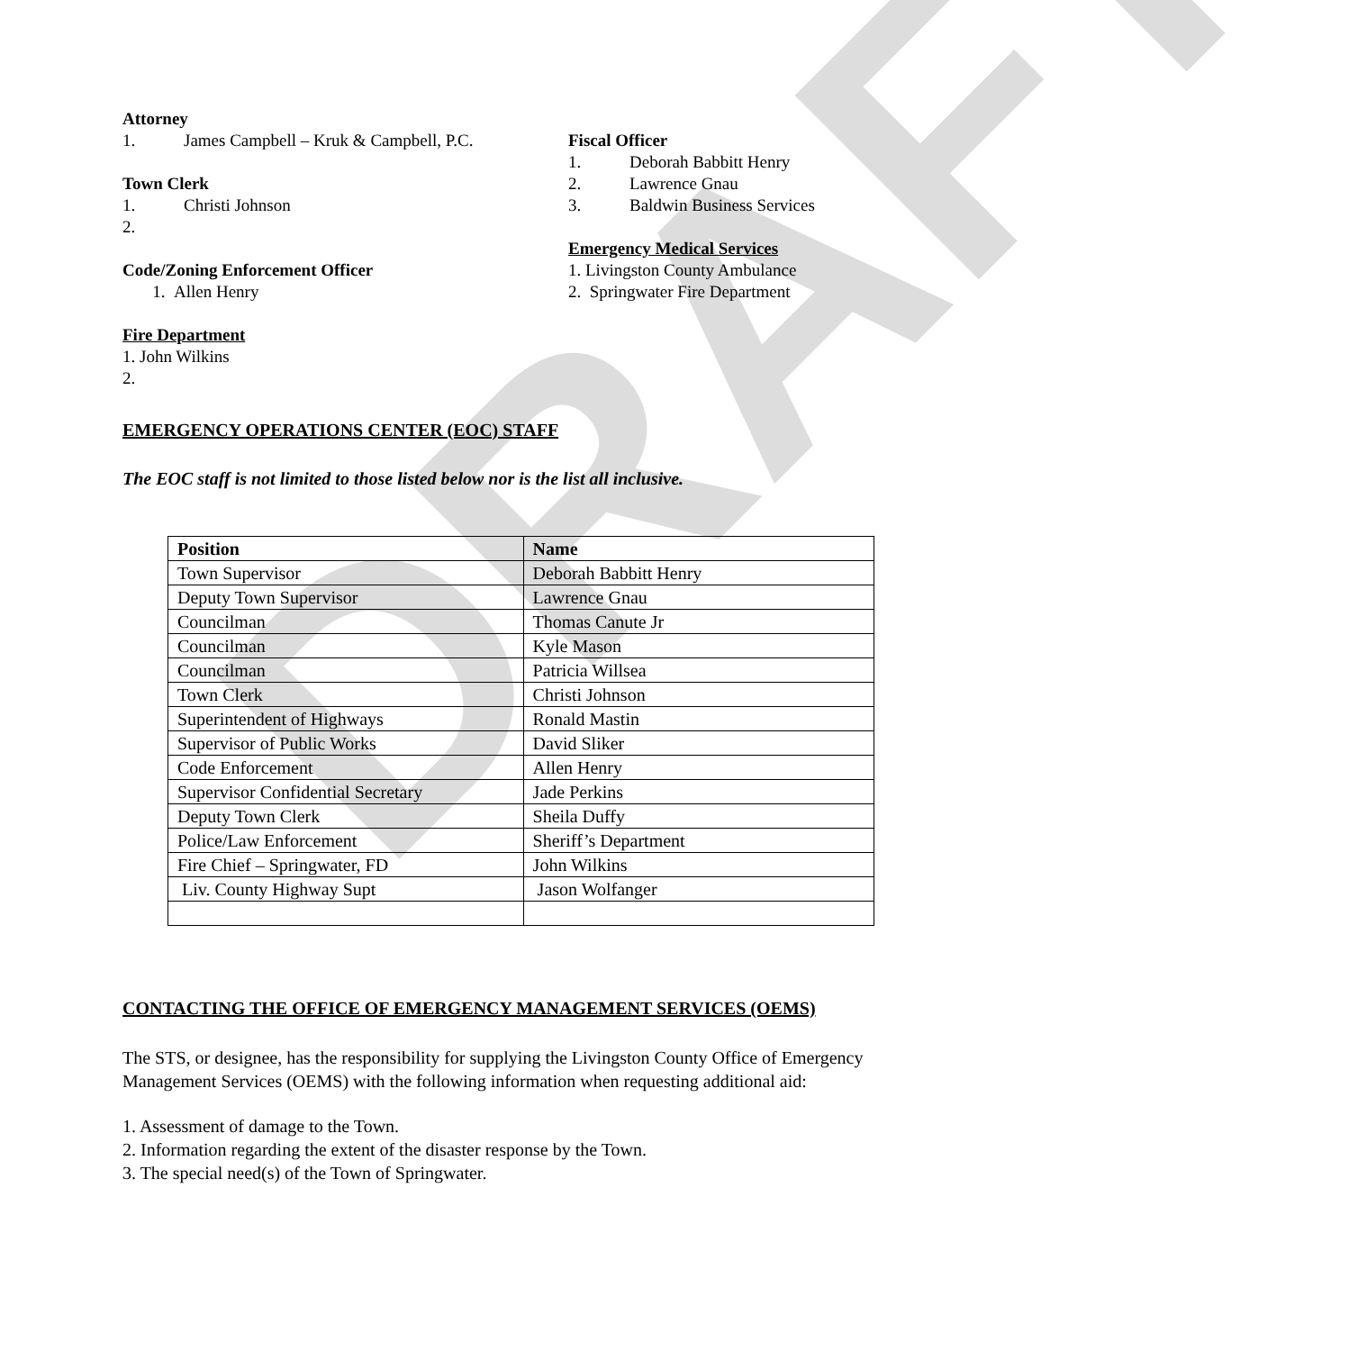DRAFT
Attorney
1. James Campbell – Kruk & Campbell, P.C.
Town Clerk
1. Christi Johnson
2.
Code/Zoning Enforcement Officer
1. Allen Henry
Fire Department
1. John Wilkins
2.
Fiscal Officer
1. Deborah Babbitt Henry
2. Lawrence Gnau
3. Baldwin Business Services
Emergency Medical Services
1. Livingston County Ambulance
2. Springwater Fire Department
EMERGENCY OPERATIONS CENTER (EOC) STAFF
The EOC staff is not limited to those listed below nor is the list all inclusive.
| Position | Name |
| --- | --- |
| Town Supervisor | Deborah Babbitt Henry |
| Deputy Town Supervisor | Lawrence Gnau |
| Councilman | Thomas Canute Jr |
| Councilman | Kyle Mason |
| Councilman | Patricia Willsea |
| Town Clerk | Christi Johnson |
| Superintendent of Highways | Ronald Mastin |
| Supervisor of Public Works | David Sliker |
| Code Enforcement | Allen Henry |
| Supervisor Confidential Secretary | Jade Perkins |
| Deputy Town Clerk | Sheila Duffy |
| Police/Law Enforcement | Sheriff’s Department |
| Fire Chief – Springwater, FD | John Wilkins |
| Liv. County Highway Supt | Jason Wolfanger |
CONTACTING THE OFFICE OF EMERGENCY MANAGEMENT SERVICES (OEMS)
The STS, or designee, has the responsibility for supplying the Livingston County Office of Emergency Management Services (OEMS) with the following information when requesting additional aid:
1. Assessment of damage to the Town.
2. Information regarding the extent of the disaster response by the Town.
3. The special need(s) of the Town of Springwater.